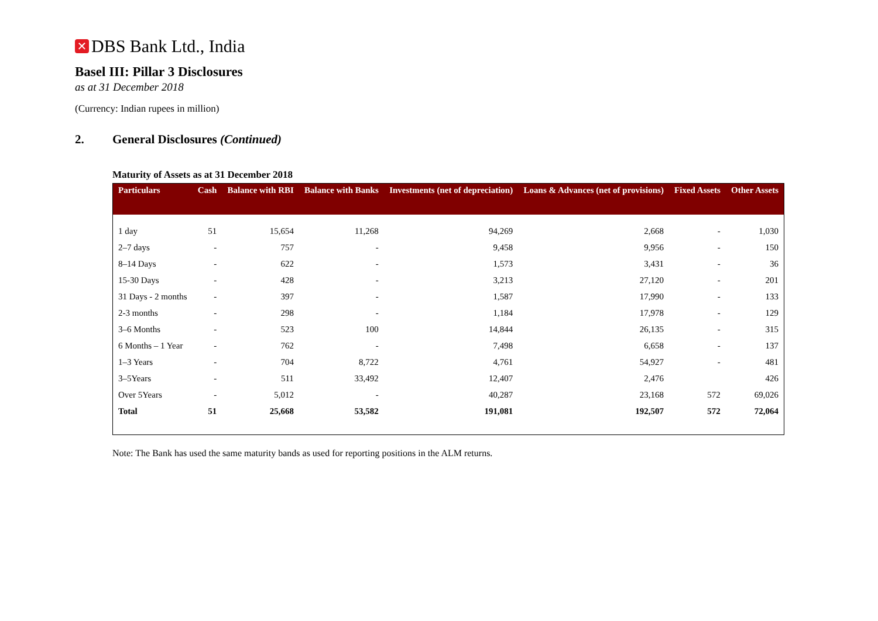✕ DBS Bank Ltd., India
Basel III: Pillar 3 Disclosures
as at 31 December 2018
(Currency: Indian rupees in million)
2. General Disclosures (Continued)
Maturity of Assets as at 31 December 2018
| Particulars | Cash | Balance with RBI | Balance with Banks | Investments (net of depreciation) | Loans & Advances (net of provisions) | Fixed Assets | Other Assets |
| --- | --- | --- | --- | --- | --- | --- | --- |
| 1 day | 51 | 15,654 | 11,268 | 94,269 | 2,668 | - | 1,030 |
| 2–7 days | - | 757 | - | 9,458 | 9,956 | - | 150 |
| 8–14 Days | - | 622 | - | 1,573 | 3,431 | - | 36 |
| 15-30 Days | - | 428 | - | 3,213 | 27,120 | - | 201 |
| 31 Days - 2 months | - | 397 | - | 1,587 | 17,990 | - | 133 |
| 2-3 months | - | 298 | - | 1,184 | 17,978 | - | 129 |
| 3–6 Months | - | 523 | 100 | 14,844 | 26,135 | - | 315 |
| 6 Months – 1 Year | - | 762 | - | 7,498 | 6,658 | - | 137 |
| 1–3 Years | - | 704 | 8,722 | 4,761 | 54,927 | - | 481 |
| 3–5Years | - | 511 | 33,492 | 12,407 | 2,476 | | 426 |
| Over 5Years | - | 5,012 | - | 40,287 | 23,168 | 572 | 69,026 |
| Total | 51 | 25,668 | 53,582 | 191,081 | 192,507 | 572 | 72,064 |
Note: The Bank has used the same maturity bands as used for reporting positions in the ALM returns.